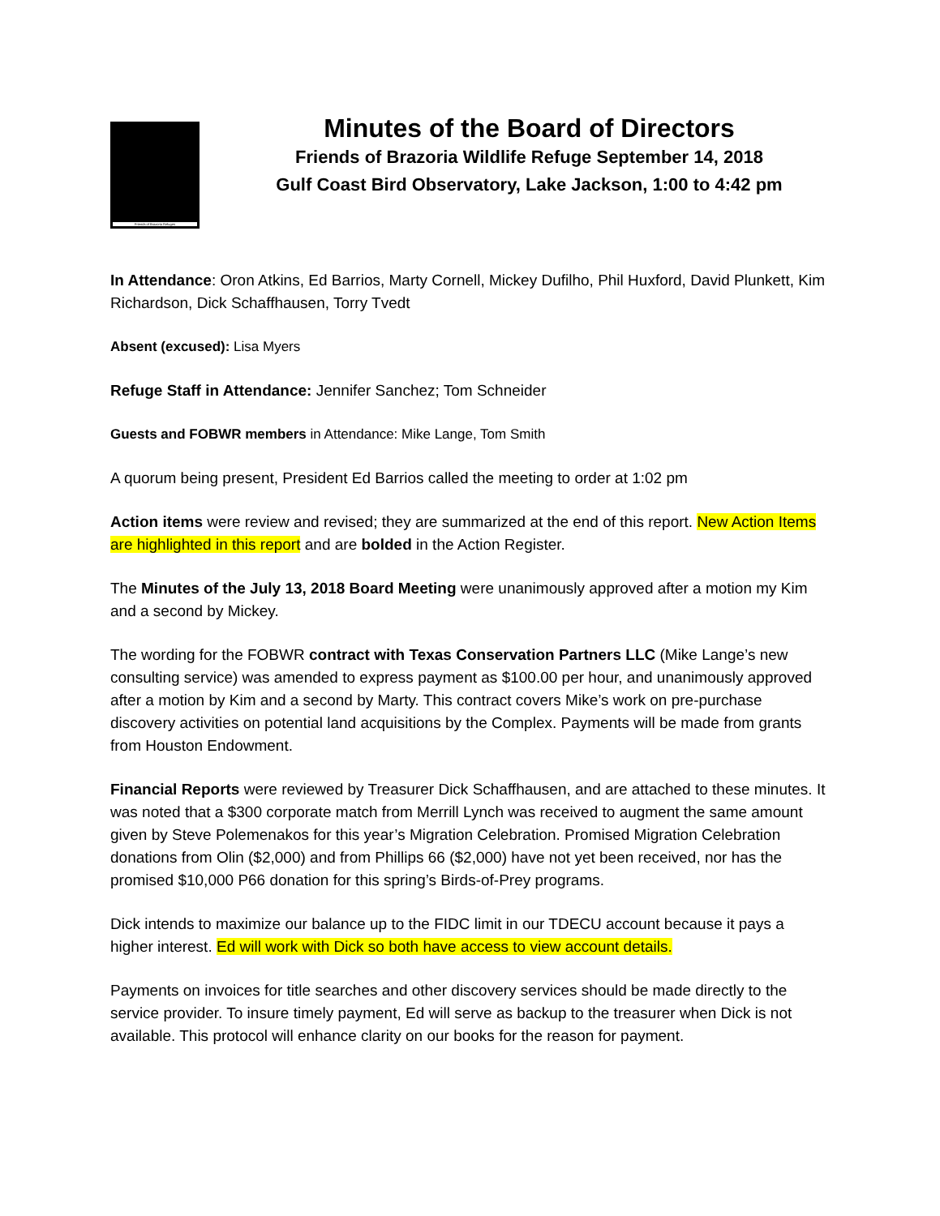Friends of Brazoria Refuges
Minutes of the Board of Directors
Friends of Brazoria Wildlife Refuge September 14, 2018
Gulf Coast Bird Observatory, Lake Jackson, 1:00 to 4:42 pm
In Attendance: Oron Atkins, Ed Barrios, Marty Cornell, Mickey Dufilho, Phil Huxford, David Plunkett, Kim Richardson, Dick Schaffhausen, Torry Tvedt
Absent (excused): Lisa Myers
Refuge Staff in Attendance: Jennifer Sanchez; Tom Schneider
Guests and FOBWR members in Attendance: Mike Lange, Tom Smith
A quorum being present, President Ed Barrios called the meeting to order at 1:02 pm
Action items were review and revised; they are summarized at the end of this report. New Action Items are highlighted in this report and are bolded in the Action Register.
The Minutes of the July 13, 2018 Board Meeting were unanimously approved after a motion my Kim and a second by Mickey.
The wording for the FOBWR contract with Texas Conservation Partners LLC (Mike Lange’s new consulting service) was amended to express payment as $100.00 per hour, and unanimously approved after a motion by Kim and a second by Marty. This contract covers Mike’s work on pre-purchase discovery activities on potential land acquisitions by the Complex. Payments will be made from grants from Houston Endowment.
Financial Reports were reviewed by Treasurer Dick Schaffhausen, and are attached to these minutes. It was noted that a $300 corporate match from Merrill Lynch was received to augment the same amount given by Steve Polemenakos for this year’s Migration Celebration. Promised Migration Celebration donations from Olin ($2,000) and from Phillips 66 ($2,000) have not yet been received, nor has the promised $10,000 P66 donation for this spring’s Birds-of-Prey programs.
Dick intends to maximize our balance up to the FIDC limit in our TDECU account because it pays a higher interest. Ed will work with Dick so both have access to view account details.
Payments on invoices for title searches and other discovery services should be made directly to the service provider. To insure timely payment, Ed will serve as backup to the treasurer when Dick is not available. This protocol will enhance clarity on our books for the reason for payment.